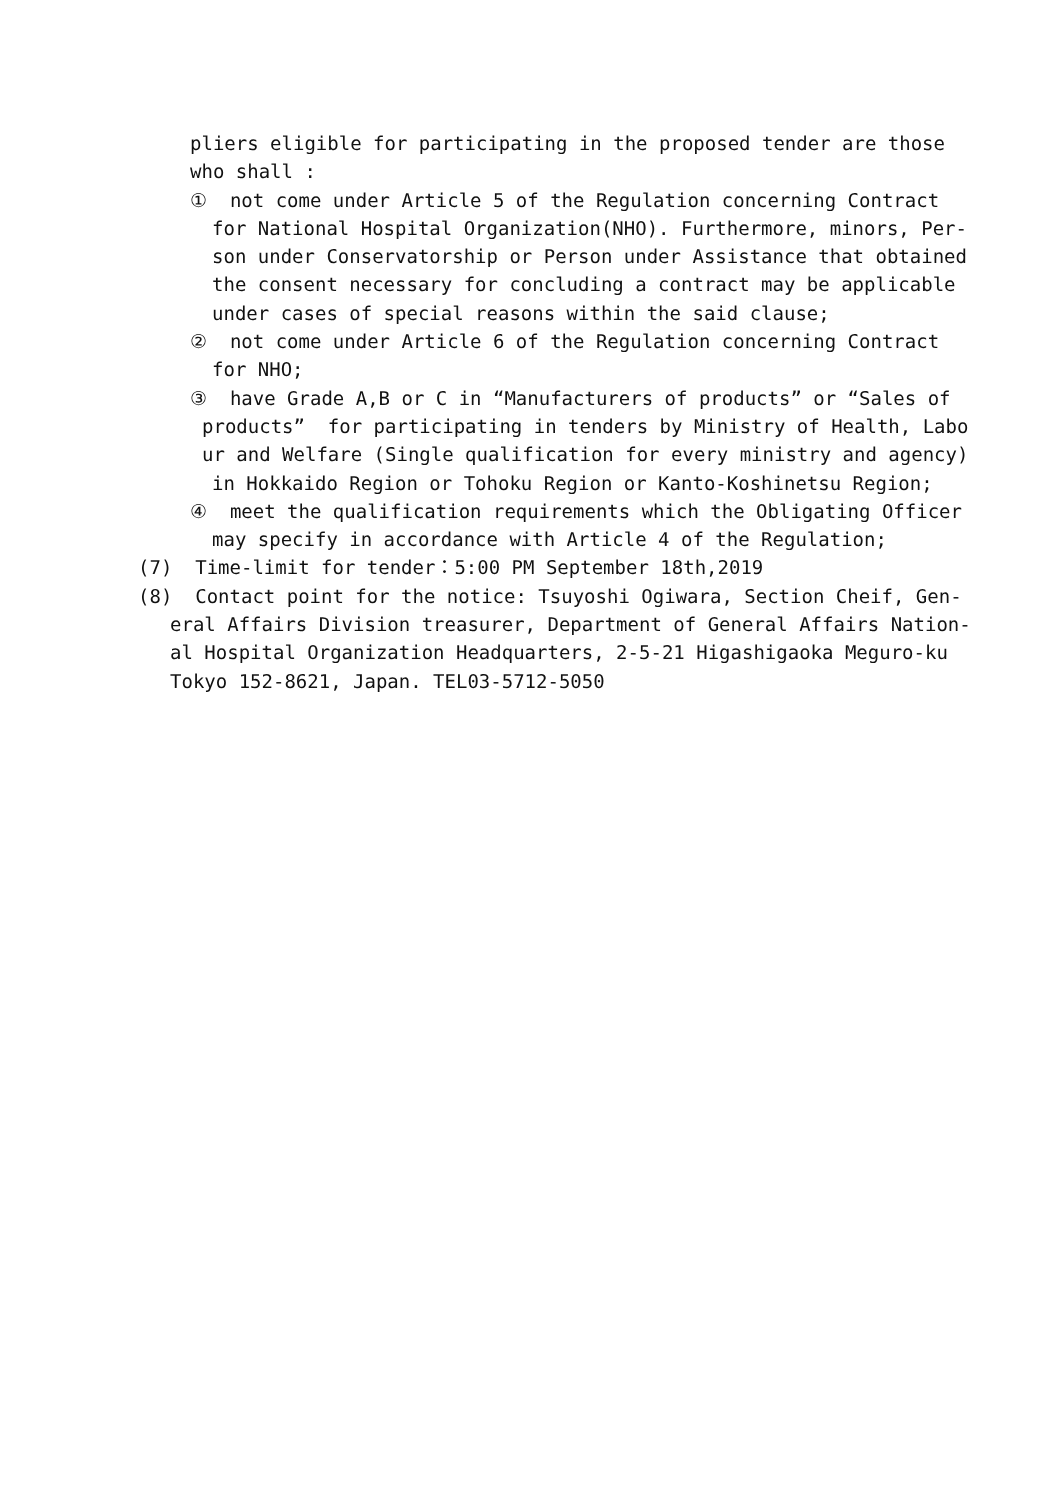pliers eligible for participating in the proposed tender are those who shall :
① not come under Article 5 of the Regulation concerning Contract
for National Hospital Organization(NHO). Furthermore, minors, Per- son under Conservatorship or Person under Assistance that obtained the consent necessary for concluding a contract may be applicable under cases of special reasons within the said clause;
② not come under Article 6 of the Regulation concerning Contract
for NHO;
③ have Grade A,B or C in “Manufacturers of products” or “Sales of
products” for participating in tenders by Ministry of Health, Labo ur and Welfare (Single qualification for every ministry and agency)
in Hokkaido Region or Tohoku Region or Kanto-Koshinetsu Region;
④ meet the qualification requirements which the Obligating Officer
may specify in accordance with Article 4 of the Regulation;
(7) Time-limit for tender：5:00 PM September 18th,2019
(8) Contact point for the notice: Tsuyoshi Ogiwara, Section Cheif, Gen-
eral Affairs Division treasurer, Department of General Affairs Nation- al Hospital Organization Headquarters, 2-5-21 Higashigaoka Meguro-ku Tokyo 152-8621, Japan. TEL03-5712-5050